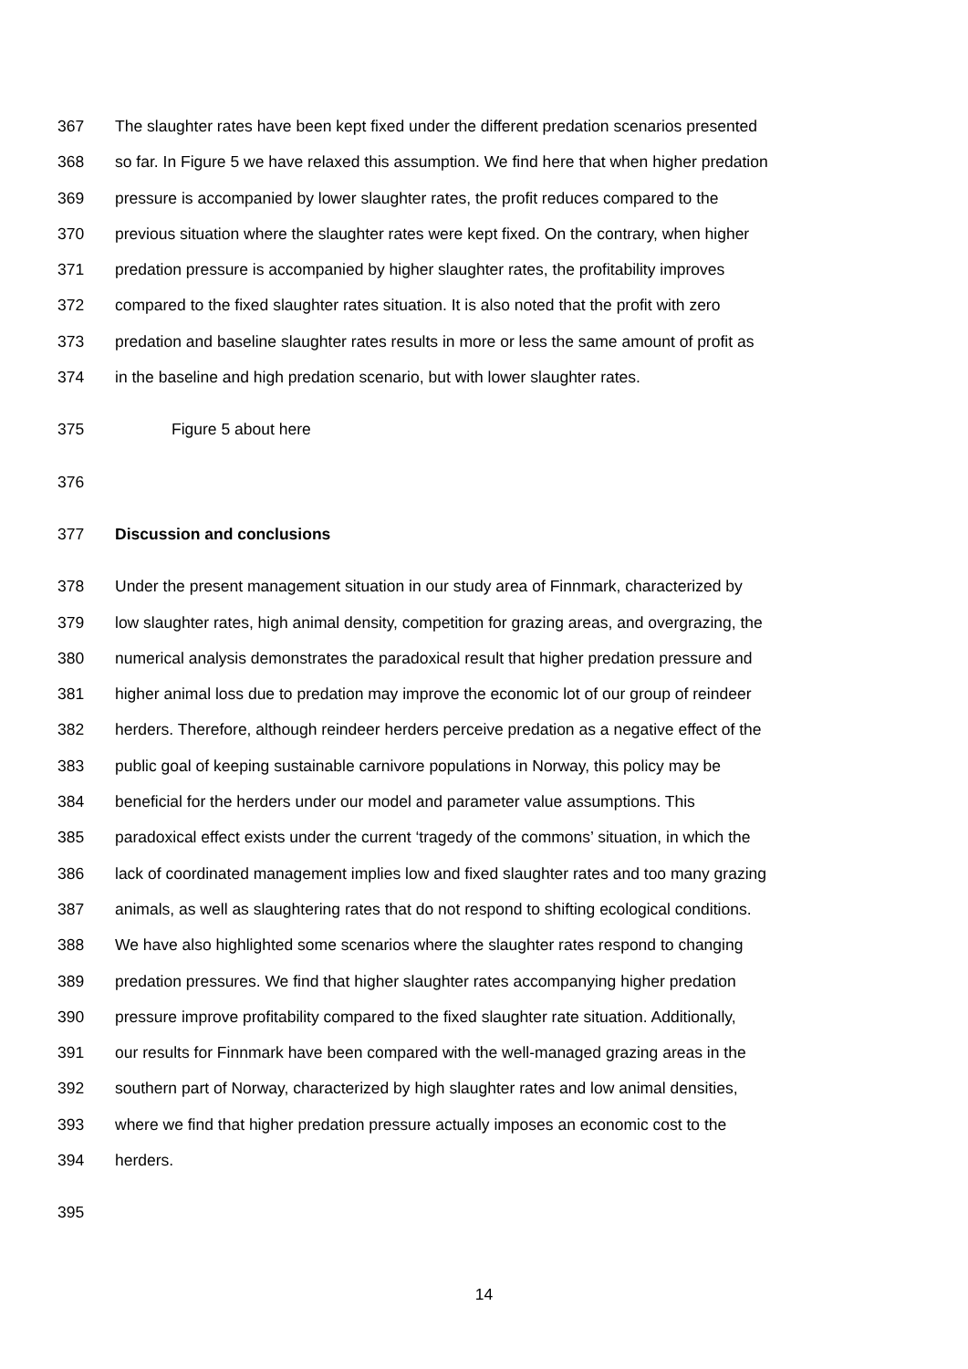367 The slaughter rates have been kept fixed under the different predation scenarios presented
368 so far. In Figure 5 we have relaxed this assumption. We find here that when higher predation
369 pressure is accompanied by lower slaughter rates, the profit reduces compared to the
370 previous situation where the slaughter rates were kept fixed. On the contrary, when higher
371 predation pressure is accompanied by higher slaughter rates, the profitability improves
372 compared to the fixed slaughter rates situation. It is also noted that the profit with zero
373 predation and baseline slaughter rates results in more or less the same amount of profit as
374 in the baseline and high predation scenario, but with lower slaughter rates.
375 Figure 5 about here
376
377 Discussion and conclusions
378 Under the present management situation in our study area of Finnmark, characterized by
379 low slaughter rates, high animal density, competition for grazing areas, and overgrazing, the
380 numerical analysis demonstrates the paradoxical result that higher predation pressure and
381 higher animal loss due to predation may improve the economic lot of our group of reindeer
382 herders. Therefore, although reindeer herders perceive predation as a negative effect of the
383 public goal of keeping sustainable carnivore populations in Norway, this policy may be
384 beneficial for the herders under our model and parameter value assumptions. This
385 paradoxical effect exists under the current ‘tragedy of the commons’ situation, in which the
386 lack of coordinated management implies low and fixed slaughter rates and too many grazing
387 animals, as well as slaughtering rates that do not respond to shifting ecological conditions.
388 We have also highlighted some scenarios where the slaughter rates respond to changing
389 predation pressures. We find that higher slaughter rates accompanying higher predation
390 pressure improve profitability compared to the fixed slaughter rate situation. Additionally,
391 our results for Finnmark have been compared with the well-managed grazing areas in the
392 southern part of Norway, characterized by high slaughter rates and low animal densities,
393 where we find that higher predation pressure actually imposes an economic cost to the
394 herders.
395
14